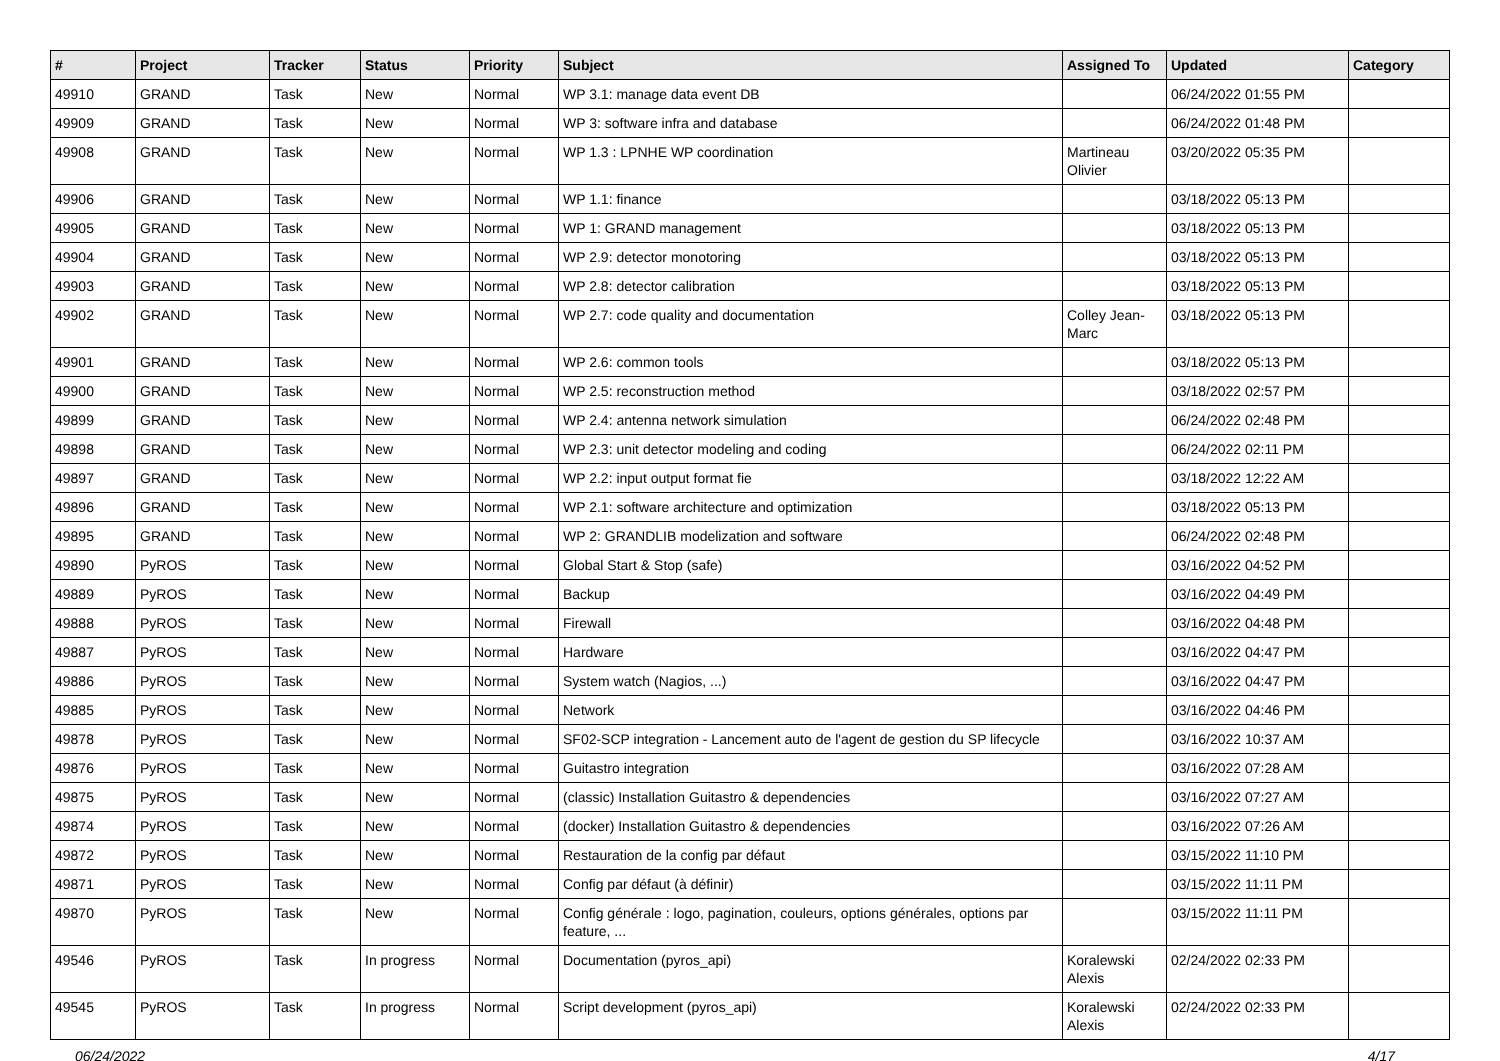| # | Project | Tracker | Status | Priority | Subject | Assigned To | Updated | Category |
| --- | --- | --- | --- | --- | --- | --- | --- | --- |
| 49910 | GRAND | Task | New | Normal | WP 3.1: manage data event DB | | 06/24/2022 01:55 PM | |
| 49909 | GRAND | Task | New | Normal | WP 3: software infra and database | | 06/24/2022 01:48 PM | |
| 49908 | GRAND | Task | New | Normal | WP 1.3 : LPNHE WP coordination | Martineau Olivier | 03/20/2022 05:35 PM | |
| 49906 | GRAND | Task | New | Normal | WP 1.1: finance | | 03/18/2022 05:13 PM | |
| 49905 | GRAND | Task | New | Normal | WP 1: GRAND management | | 03/18/2022 05:13 PM | |
| 49904 | GRAND | Task | New | Normal | WP 2.9: detector monotoring | | 03/18/2022 05:13 PM | |
| 49903 | GRAND | Task | New | Normal | WP 2.8: detector calibration | | 03/18/2022 05:13 PM | |
| 49902 | GRAND | Task | New | Normal | WP 2.7: code quality and documentation | Colley Jean-Marc | 03/18/2022 05:13 PM | |
| 49901 | GRAND | Task | New | Normal | WP 2.6: common tools | | 03/18/2022 05:13 PM | |
| 49900 | GRAND | Task | New | Normal | WP 2.5: reconstruction method | | 03/18/2022 02:57 PM | |
| 49899 | GRAND | Task | New | Normal | WP 2.4: antenna network simulation | | 06/24/2022 02:48 PM | |
| 49898 | GRAND | Task | New | Normal | WP 2.3: unit detector modeling and coding | | 06/24/2022 02:11 PM | |
| 49897 | GRAND | Task | New | Normal | WP 2.2: input output format fie | | 03/18/2022 12:22 AM | |
| 49896 | GRAND | Task | New | Normal | WP 2.1: software architecture and optimization | | 03/18/2022 05:13 PM | |
| 49895 | GRAND | Task | New | Normal | WP 2: GRANDLIB modelization and software | | 06/24/2022 02:48 PM | |
| 49890 | PyROS | Task | New | Normal | Global Start & Stop (safe) | | 03/16/2022 04:52 PM | |
| 49889 | PyROS | Task | New | Normal | Backup | | 03/16/2022 04:49 PM | |
| 49888 | PyROS | Task | New | Normal | Firewall | | 03/16/2022 04:48 PM | |
| 49887 | PyROS | Task | New | Normal | Hardware | | 03/16/2022 04:47 PM | |
| 49886 | PyROS | Task | New | Normal | System watch (Nagios, ...) | | 03/16/2022 04:47 PM | |
| 49885 | PyROS | Task | New | Normal | Network | | 03/16/2022 04:46 PM | |
| 49878 | PyROS | Task | New | Normal | SF02-SCP integration - Lancement auto de l'agent de gestion du SP lifecycle | | 03/16/2022 10:37 AM | |
| 49876 | PyROS | Task | New | Normal | Guitastro integration | | 03/16/2022 07:28 AM | |
| 49875 | PyROS | Task | New | Normal | (classic) Installation Guitastro & dependencies | | 03/16/2022 07:27 AM | |
| 49874 | PyROS | Task | New | Normal | (docker) Installation Guitastro & dependencies | | 03/16/2022 07:26 AM | |
| 49872 | PyROS | Task | New | Normal | Restauration de la config par défaut | | 03/15/2022 11:10 PM | |
| 49871 | PyROS | Task | New | Normal | Config par défaut (à définir) | | 03/15/2022 11:11 PM | |
| 49870 | PyROS | Task | New | Normal | Config générale : logo, pagination, couleurs, options générales, options par feature, ... | | 03/15/2022 11:11 PM | |
| 49546 | PyROS | Task | In progress | Normal | Documentation (pyros_api) | Koralewski Alexis | 02/24/2022 02:33 PM | |
| 49545 | PyROS | Task | In progress | Normal | Script development (pyros_api) | Koralewski Alexis | 02/24/2022 02:33 PM | |
06/24/2022 4/17